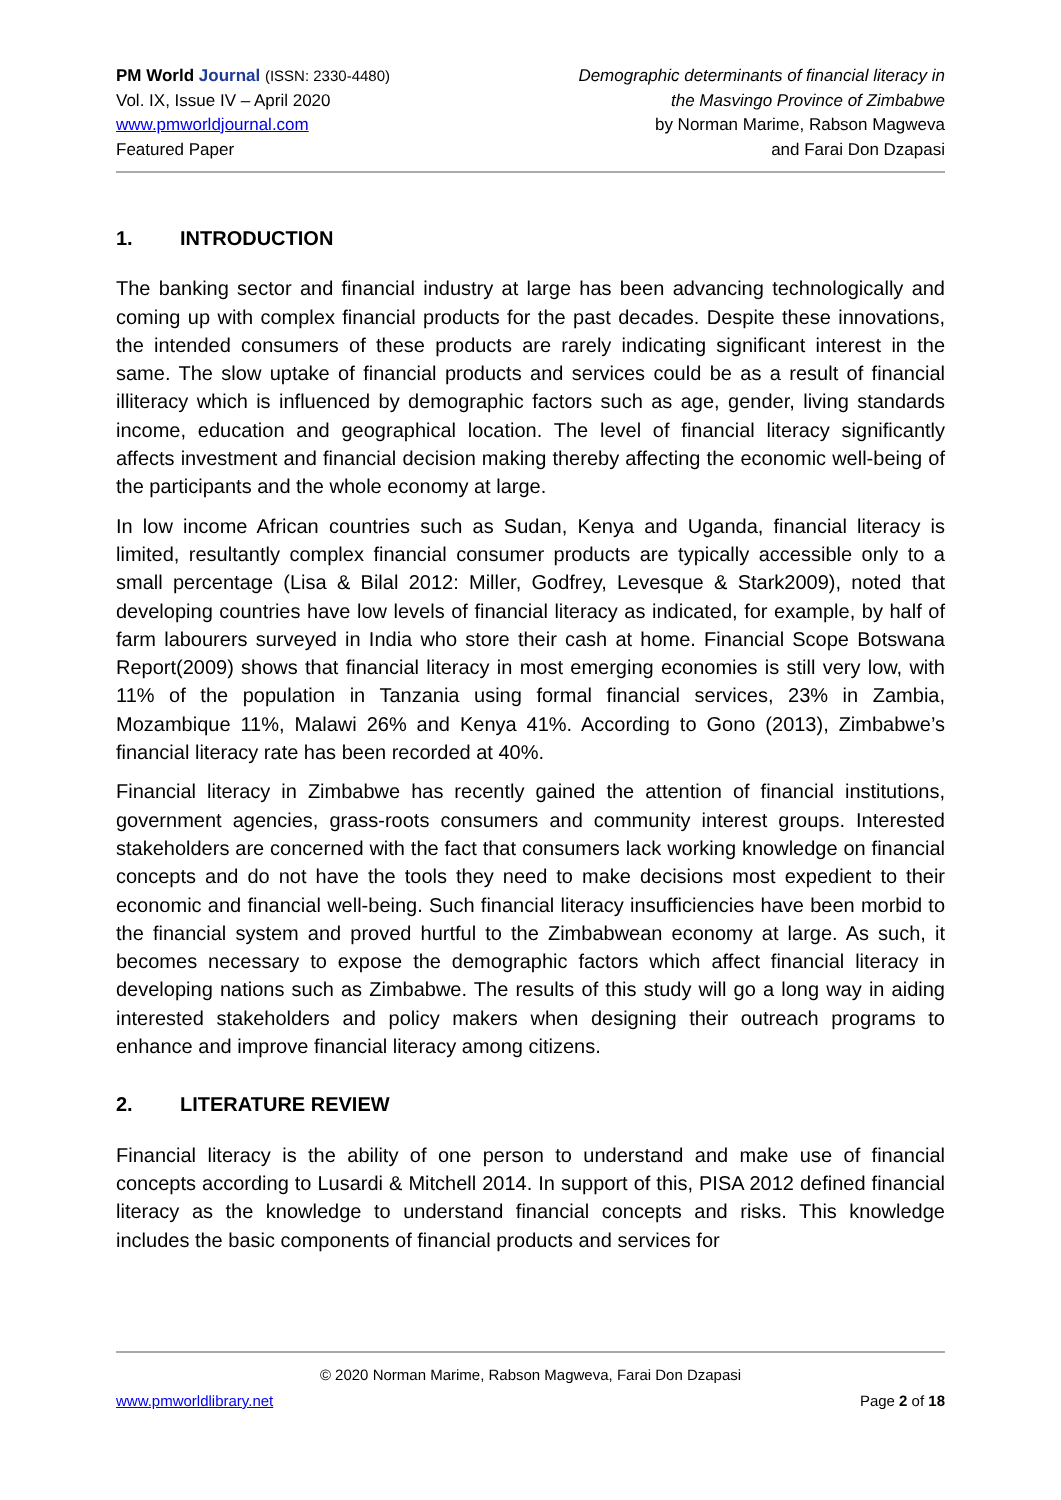PM World Journal (ISSN: 2330-4480)
Vol. IX, Issue IV – April 2020
www.pmworldjournal.com
Featured Paper
Demographic determinants of financial literacy in
the Masvingo Province of Zimbabwe
by Norman Marime, Rabson Magweva
and Farai Don Dzapasi
1. INTRODUCTION
The banking sector and financial industry at large has been advancing technologically and coming up with complex financial products for the past decades. Despite these innovations, the intended consumers of these products are rarely indicating significant interest in the same. The slow uptake of financial products and services could be as a result of financial illiteracy which is influenced by demographic factors such as age, gender, living standards income, education and geographical location. The level of financial literacy significantly affects investment and financial decision making thereby affecting the economic well-being of the participants and the whole economy at large.
In low income African countries such as Sudan, Kenya and Uganda, financial literacy is limited, resultantly complex financial consumer products are typically accessible only to a small percentage (Lisa & Bilal 2012: Miller, Godfrey, Levesque & Stark2009), noted that developing countries have low levels of financial literacy as indicated, for example, by half of farm labourers surveyed in India who store their cash at home. Financial Scope Botswana Report(2009) shows that financial literacy in most emerging economies is still very low, with 11% of the population in Tanzania using formal financial services, 23% in Zambia, Mozambique 11%, Malawi 26% and Kenya 41%. According to Gono (2013), Zimbabwe’s financial literacy rate has been recorded at 40%.
Financial literacy in Zimbabwe has recently gained the attention of financial institutions, government agencies, grass-roots consumers and community interest groups. Interested stakeholders are concerned with the fact that consumers lack working knowledge on financial concepts and do not have the tools they need to make decisions most expedient to their economic and financial well-being. Such financial literacy insufficiencies have been morbid to the financial system and proved hurtful to the Zimbabwean economy at large. As such, it becomes necessary to expose the demographic factors which affect financial literacy in developing nations such as Zimbabwe. The results of this study will go a long way in aiding interested stakeholders and policy makers when designing their outreach programs to enhance and improve financial literacy among citizens.
2. LITERATURE REVIEW
Financial literacy is the ability of one person to understand and make use of financial concepts according to Lusardi & Mitchell 2014. In support of this, PISA 2012 defined financial literacy as the knowledge to understand financial concepts and risks. This knowledge includes the basic components of financial products and services for
© 2020 Norman Marime, Rabson Magweva, Farai Don Dzapasi
www.pmworldlibrary.net Page 2 of 18